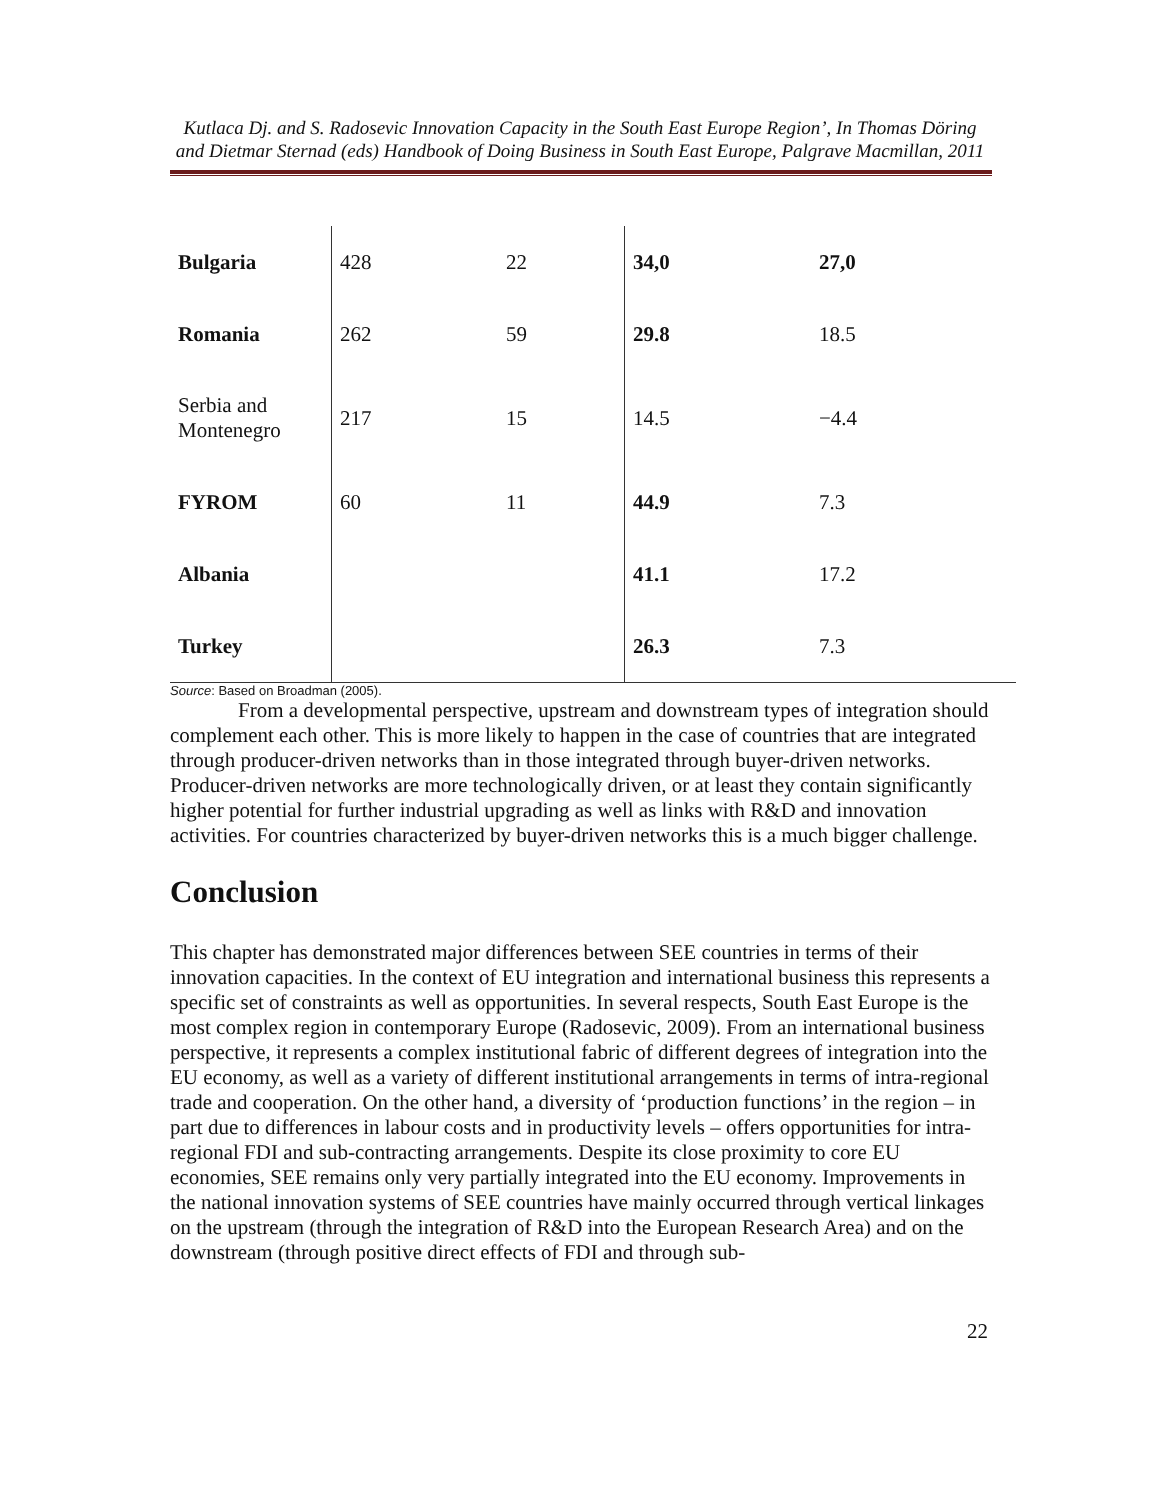Kutlaca Dj. and S. Radosevic Innovation Capacity in the South East Europe Region’, In Thomas Döring and Dietmar Sternad (eds) Handbook of Doing Business in South East Europe, Palgrave Macmillan, 2011
| Bulgaria | 428 | 22 | 34,0 | 27,0 |
| Romania | 262 | 59 | 29.8 | 18.5 |
| Serbia and Montenegro | 217 | 15 | 14.5 | −4.4 |
| FYROM | 60 | 11 | 44.9 | 7.3 |
| Albania | | | 41.1 | 17.2 |
| Turkey | | | 26.3 | 7.3 |
Source: Based on Broadman (2005).
From a developmental perspective, upstream and downstream types of integration should complement each other. This is more likely to happen in the case of countries that are integrated through producer-driven networks than in those integrated through buyer-driven networks. Producer-driven networks are more technologically driven, or at least they contain significantly higher potential for further industrial upgrading as well as links with R&D and innovation activities. For countries characterized by buyer-driven networks this is a much bigger challenge.
Conclusion
This chapter has demonstrated major differences between SEE countries in terms of their innovation capacities. In the context of EU integration and international business this represents a specific set of constraints as well as opportunities. In several respects, South East Europe is the most complex region in contemporary Europe (Radosevic, 2009). From an international business perspective, it represents a complex institutional fabric of different degrees of integration into the EU economy, as well as a variety of different institutional arrangements in terms of intra-regional trade and cooperation. On the other hand, a diversity of ‘production functions’ in the region – in part due to differences in labour costs and in productivity levels – offers opportunities for intra-regional FDI and sub-contracting arrangements. Despite its close proximity to core EU economies, SEE remains only very partially integrated into the EU economy. Improvements in the national innovation systems of SEE countries have mainly occurred through vertical linkages on the upstream (through the integration of R&D into the European Research Area) and on the downstream (through positive direct effects of FDI and through sub-
22